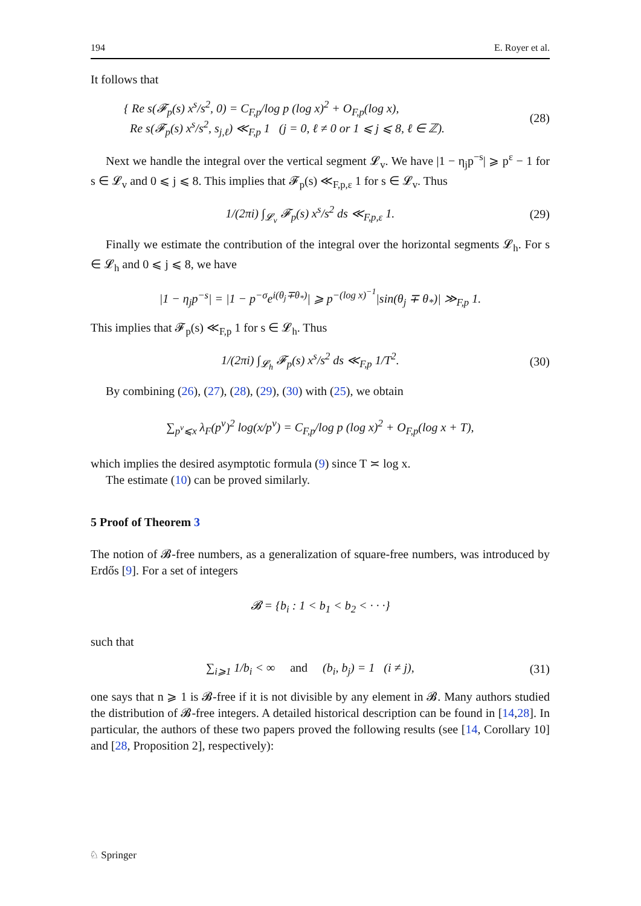194 E. Royer et al.
It follows that
{ Re s(𝓕<sub>p</sub>(s) x<sup>s</sup>/s<sup>2</sup>, 0) = C<sub>F,p</sub>/log p (log x)<sup>2</sup> + O<sub>F,p</sub>(log x),
Re s(𝓕<sub>p</sub>(s) x<sup>s</sup>/s<sup>2</sup>, s<sub>j,ℓ</sub>) ≪<sub>F,p</sub> 1 (j = 0, ℓ ≠ 0 or 1 ⩽ j ⩽ 8, ℓ ∈ ℤ).
(28)
Next we handle the integral over the vertical segment 𝓛<sub>v</sub>. We have |1 − η<sub>j</sub>p<sup>−s</sup>| ⩾ p<sup>ε</sup> − 1 for s ∈ 𝓛<sub>v</sub> and 0 ⩽ j ⩽ 8. This implies that 𝓕<sub>p</sub>(s) ≪<sub>F,p,ε</sub> 1 for s ∈ 𝓛<sub>v</sub>. Thus
1/(2πi) ∫<sub>𝓛<sub>v</sub></sub> 𝓕<sub>p</sub>(s) x<sup>s</sup>/s<sup>2</sup> ds ≪<sub>F,p,ε</sub> 1.
(29)
Finally we estimate the contribution of the integral over the horizontal segments 𝓛<sub>h</sub>. For s ∈ 𝓛<sub>h</sub> and 0 ⩽ j ⩽ 8, we have
|1 − η<sub>j</sub>p<sup>−s</sup>| = |1 − p<sup>−σ</sup>e<sup>i(θ<sub>j</sub>∓θ<sub>*</sub>)</sup>| ⩾ p<sup>−(log x)<sup>−1</sup></sup>|sin(θ<sub>j</sub> ∓ θ<sub>*</sub>)| ≫<sub>F,p</sub> 1.
This implies that 𝓕<sub>p</sub>(s) ≪<sub>F,p</sub> 1 for s ∈ 𝓛<sub>h</sub>. Thus
1/(2πi) ∫<sub>𝓛<sub>h</sub></sub> 𝓕<sub>p</sub>(s) x<sup>s</sup>/s<sup>2</sup> ds ≪<sub>F,p</sub> 1/T<sup>2</sup>.
(30)
By combining (26), (27), (28), (29), (30) with (25), we obtain
∑<sub>p<sup>ν</sup>⩽x</sub> λ<sub>F</sub>(p<sup>ν</sup>)<sup>2</sup> log(x/p<sup>ν</sup>) = C<sub>F,p</sub>/log p (log x)<sup>2</sup> + O<sub>F,p</sub>(log x + T),
which implies the desired asymptotic formula (9) since T ≍ log x.
The estimate (10) can be proved similarly.
5 Proof of Theorem 3
The notion of 𝓑-free numbers, as a generalization of square-free numbers, was introduced by Erdős [9]. For a set of integers
𝓑 = {b<sub>i</sub> : 1 < b<sub>1</sub> < b<sub>2</sub> < · · ·}
such that
∑<sub>i⩾1</sub> 1/b<sub>i</sub> < ∞ and (b<sub>i</sub>, b<sub>j</sub>) = 1 (i ≠ j),
(31)
one says that n ⩾ 1 is 𝓑-free if it is not divisible by any element in 𝓑. Many authors studied the distribution of 𝓑-free integers. A detailed historical description can be found in [14,28]. In particular, the authors of these two papers proved the following results (see [14, Corollary 10] and [28, Proposition 2], respectively):
♘ Springer